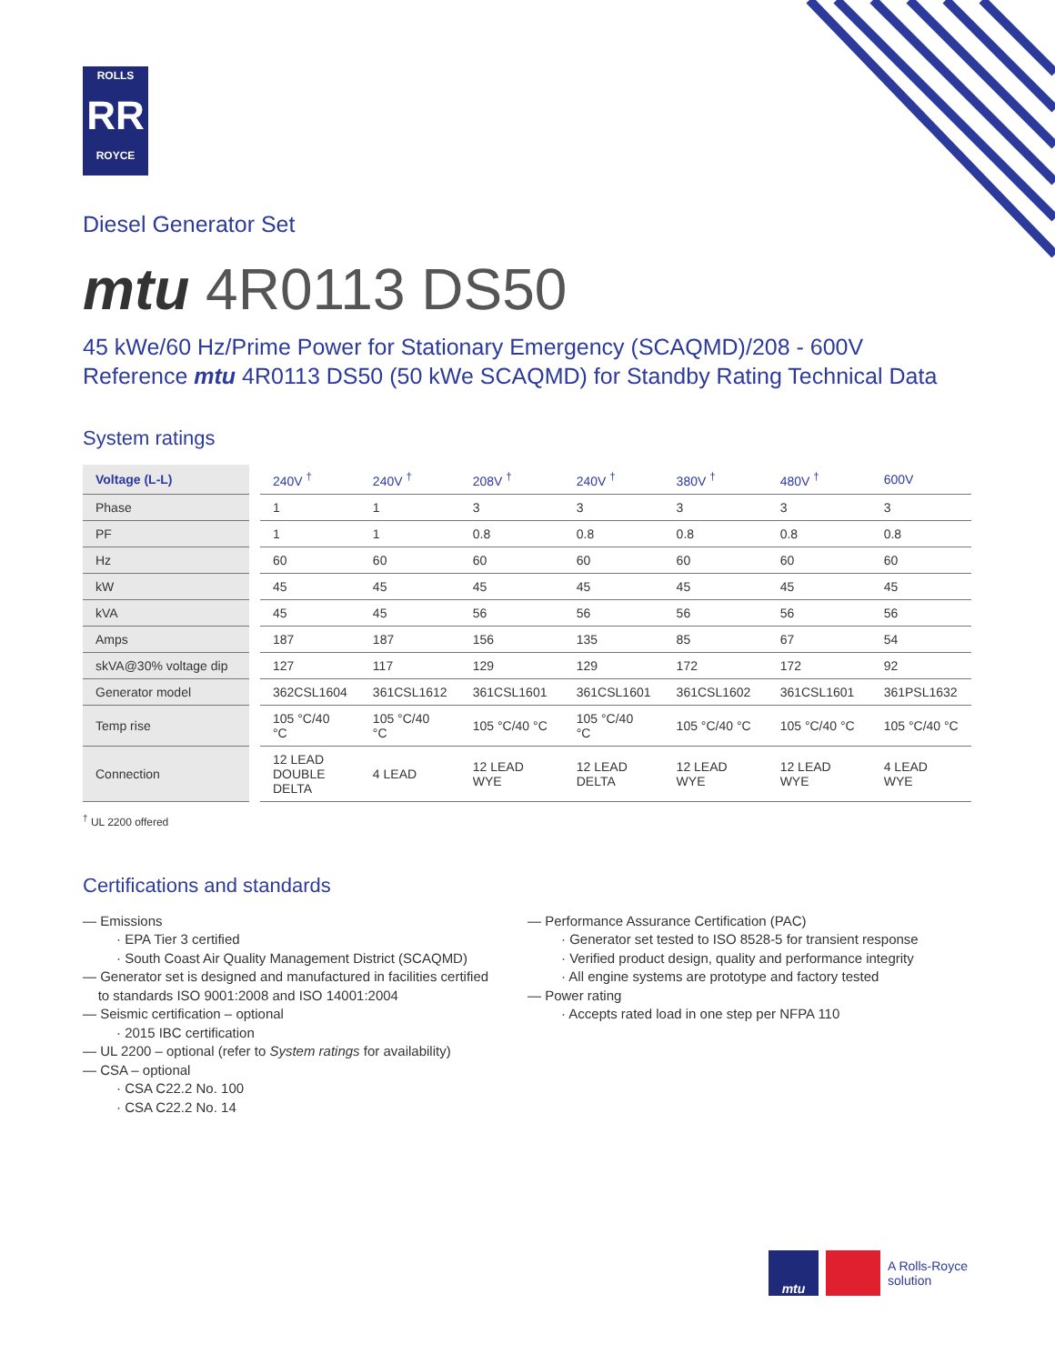ROLLS
RR
ROYCE
Diesel Generator Set
mtu 4R0113 DS50
45 kWe/60 Hz/Prime Power for Stationary Emergency (SCAQMD)/208 - 600V
Reference mtu 4R0113 DS50 (50 kWe SCAQMD) for Standby Rating Technical Data
System ratings
| Voltage (L-L) | 240V <sup>†</sup> | 240V <sup>†</sup> | 208V <sup>†</sup> | 240V <sup>†</sup> | 380V <sup>†</sup> | 480V <sup>†</sup> | 600V |
| --- | --- | --- | --- | --- | --- | --- | --- |
| Phase | 1 | 1 | 3 | 3 | 3 | 3 | 3 |
| PF | 1 | 1 | 0.8 | 0.8 | 0.8 | 0.8 | 0.8 |
| Hz | 60 | 60 | 60 | 60 | 60 | 60 | 60 |
| kW | 45 | 45 | 45 | 45 | 45 | 45 | 45 |
| kVA | 45 | 45 | 56 | 56 | 56 | 56 | 56 |
| Amps | 187 | 187 | 156 | 135 | 85 | 67 | 54 |
| skVA@30% voltage dip | 127 | 117 | 129 | 129 | 172 | 172 | 92 |
| Generator model | 362CSL1604 | 361CSL1612 | 361CSL1601 | 361CSL1601 | 361CSL1602 | 361CSL1601 | 361PSL1632 |
| Temp rise | 105 °C/40 °C | 105 °C/40 °C | 105 °C/40 °C | 105 °C/40 °C | 105 °C/40 °C | 105 °C/40 °C | 105 °C/40 °C |
| Connection | 12 LEAD DOUBLE DELTA | 4 LEAD | 12 LEAD WYE | 12 LEAD DELTA | 12 LEAD WYE | 12 LEAD WYE | 4 LEAD WYE |
<sup>†</sup> UL 2200 offered
Certifications and standards
— Emissions
· EPA Tier 3 certified
· South Coast Air Quality Management District (SCAQMD)
— Generator set is designed and manufactured in facilities certified
to standards ISO 9001:2008 and ISO 14001:2004
— Seismic certification – optional
· 2015 IBC certification
— UL 2200 – optional (refer to System ratings for availability)
— CSA – optional
· CSA C22.2 No. 100
· CSA C22.2 No. 14
— Performance Assurance Certification (PAC)
· Generator set tested to ISO 8528-5 for transient response
· Verified product design, quality and performance integrity
· All engine systems are prototype and factory tested
— Power rating
· Accepts rated load in one step per NFPA 110
mtu
A Rolls-Royce
solution